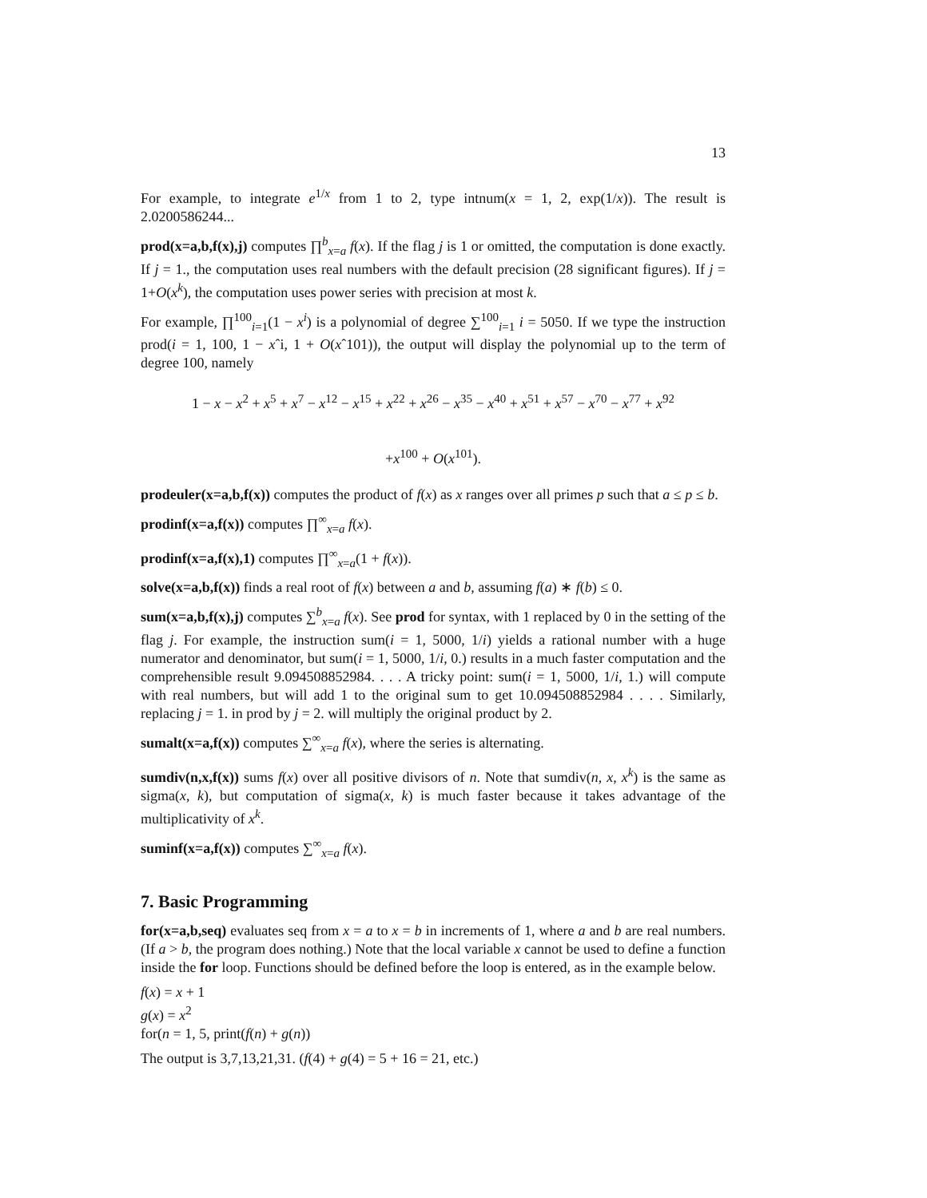13
For example, to integrate e<sup>1/x</sup> from 1 to 2, type intnum(x = 1, 2, exp(1/x)). The result is 2.0200586244...
prod(x=a,b,f(x),j) computes ∏<sup>b</sup><sub>x=a</sub> f(x). If the flag j is 1 or omitted, the computation is done exactly. If j = 1., the computation uses real numbers with the default precision (28 significant figures). If j = 1+O(x<sup>k</sup>), the computation uses power series with precision at most k.
For example, ∏<sup>100</sup><sub>i=1</sub>(1 − x<sup>i</sup>) is a polynomial of degree ∑<sup>100</sup><sub>i=1</sub> i = 5050. If we type the instruction prod(i = 1, 100, 1 − xˆi, 1 + O(xˆ101)), the output will display the polynomial up to the term of degree 100, namely
1 − x − x<sup>2</sup> + x<sup>5</sup> + x<sup>7</sup> − x<sup>12</sup> − x<sup>15</sup> + x<sup>22</sup> + x<sup>26</sup> − x<sup>35</sup> − x<sup>40</sup> + x<sup>51</sup> + x<sup>57</sup> − x<sup>70</sup> − x<sup>77</sup> + x<sup>92</sup>
+x<sup>100</sup> + O(x<sup>101</sup>).
prodeuler(x=a,b,f(x)) computes the product of f(x) as x ranges over all primes p such that a ≤ p ≤ b.
prodinf(x=a,f(x)) computes ∏<sup>∞</sup><sub>x=a</sub> f(x).
prodinf(x=a,f(x),1) computes ∏<sup>∞</sup><sub>x=a</sub>(1 + f(x)).
solve(x=a,b,f(x)) finds a real root of f(x) between a and b, assuming f(a) ∗ f(b) ≤ 0.
sum(x=a,b,f(x),j) computes ∑<sup>b</sup><sub>x=a</sub> f(x). See prod for syntax, with 1 replaced by 0 in the setting of the flag j. For example, the instruction sum(i = 1, 5000, 1/i) yields a rational number with a huge numerator and denominator, but sum(i = 1, 5000, 1/i, 0.) results in a much faster computation and the comprehensible result 9.094508852984. . . . A tricky point: sum(i = 1, 5000, 1/i, 1.) will compute with real numbers, but will add 1 to the original sum to get 10.094508852984 . . . . Similarly, replacing j = 1. in prod by j = 2. will multiply the original product by 2.
sumalt(x=a,f(x)) computes ∑<sup>∞</sup><sub>x=a</sub> f(x), where the series is alternating.
sumdiv(n,x,f(x)) sums f(x) over all positive divisors of n. Note that sumdiv(n, x, x<sup>k</sup>) is the same as sigma(x, k), but computation of sigma(x, k) is much faster because it takes advantage of the multiplicativity of x<sup>k</sup>.
suminf(x=a,f(x)) computes ∑<sup>∞</sup><sub>x=a</sub> f(x).
7. Basic Programming
for(x=a,b,seq) evaluates seq from x = a to x = b in increments of 1, where a and b are real numbers. (If a > b, the program does nothing.) Note that the local variable x cannot be used to define a function inside the for loop. Functions should be defined before the loop is entered, as in the example below.
f(x) = x + 1
g(x) = x<sup>2</sup>
for(n = 1, 5, print(f(n) + g(n))
The output is 3,7,13,21,31. (f(4) + g(4) = 5 + 16 = 21, etc.)